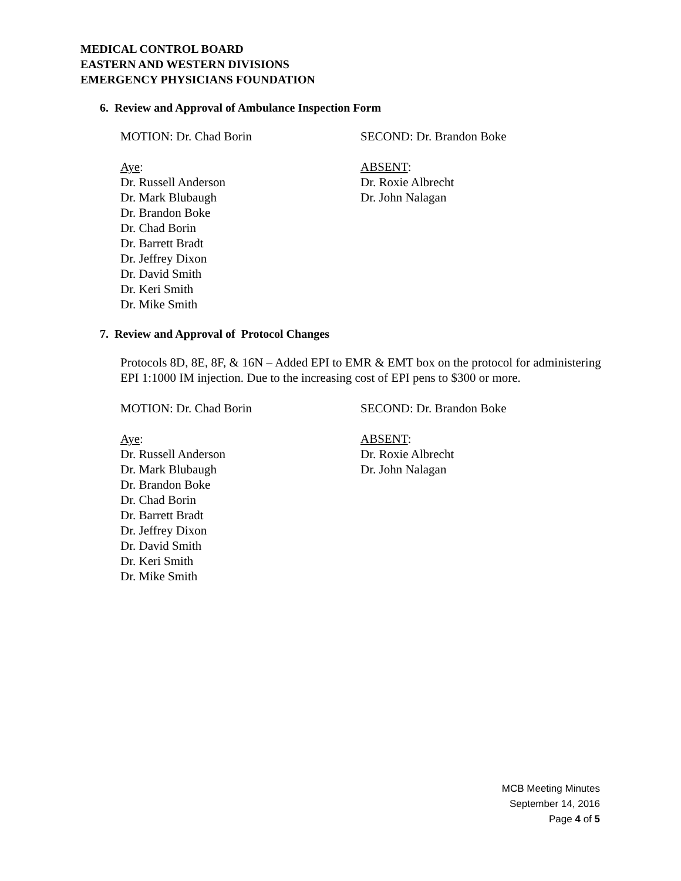MEDICAL CONTROL BOARD
EASTERN AND WESTERN DIVISIONS
EMERGENCY PHYSICIANS FOUNDATION
6. Review and Approval of Ambulance Inspection Form
MOTION: Dr. Chad Borin SECOND: Dr. Brandon Boke
Aye:
Dr. Russell Anderson
Dr. Mark Blubaugh
Dr. Brandon Boke
Dr. Chad Borin
Dr. Barrett Bradt
Dr. Jeffrey Dixon
Dr. David Smith
Dr. Keri Smith
Dr. Mike Smith
ABSENT:
Dr. Roxie Albrecht
Dr. John Nalagan
7. Review and Approval of Protocol Changes
Protocols 8D, 8E, 8F, & 16N – Added EPI to EMR & EMT box on the protocol for administering EPI 1:1000 IM injection. Due to the increasing cost of EPI pens to $300 or more.
MOTION: Dr. Chad Borin SECOND: Dr. Brandon Boke
Aye:
Dr. Russell Anderson
Dr. Mark Blubaugh
Dr. Brandon Boke
Dr. Chad Borin
Dr. Barrett Bradt
Dr. Jeffrey Dixon
Dr. David Smith
Dr. Keri Smith
Dr. Mike Smith
ABSENT:
Dr. Roxie Albrecht
Dr. John Nalagan
MCB Meeting Minutes
September 14, 2016
Page 4 of 5